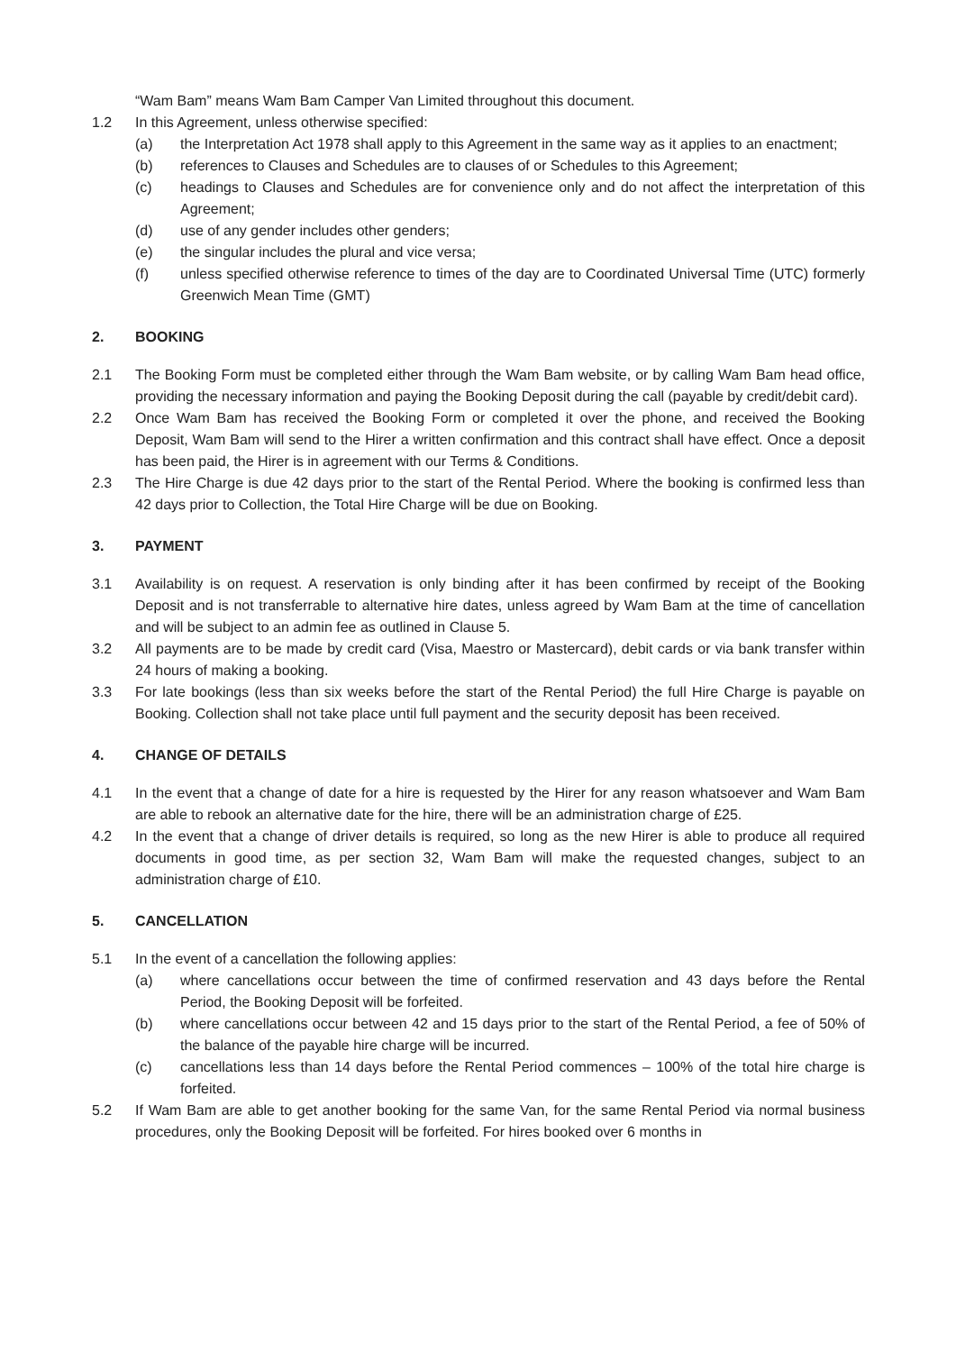“Wam Bam” means Wam Bam Camper Van Limited throughout this document.
1.2 In this Agreement, unless otherwise specified:
(a) the Interpretation Act 1978 shall apply to this Agreement in the same way as it applies to an enactment;
(b) references to Clauses and Schedules are to clauses of or Schedules to this Agreement;
(c) headings to Clauses and Schedules are for convenience only and do not affect the interpretation of this Agreement;
(d) use of any gender includes other genders;
(e) the singular includes the plural and vice versa;
(f) unless specified otherwise reference to times of the day are to Coordinated Universal Time (UTC) formerly Greenwich Mean Time (GMT)
2. BOOKING
2.1 The Booking Form must be completed either through the Wam Bam website, or by calling Wam Bam head office, providing the necessary information and paying the Booking Deposit during the call (payable by credit/debit card).
2.2 Once Wam Bam has received the Booking Form or completed it over the phone, and received the Booking Deposit, Wam Bam will send to the Hirer a written confirmation and this contract shall have effect. Once a deposit has been paid, the Hirer is in agreement with our Terms & Conditions.
2.3 The Hire Charge is due 42 days prior to the start of the Rental Period. Where the booking is confirmed less than 42 days prior to Collection, the Total Hire Charge will be due on Booking.
3. PAYMENT
3.1 Availability is on request. A reservation is only binding after it has been confirmed by receipt of the Booking Deposit and is not transferrable to alternative hire dates, unless agreed by Wam Bam at the time of cancellation and will be subject to an admin fee as outlined in Clause 5.
3.2 All payments are to be made by credit card (Visa, Maestro or Mastercard), debit cards or via bank transfer within 24 hours of making a booking.
3.3 For late bookings (less than six weeks before the start of the Rental Period) the full Hire Charge is payable on Booking. Collection shall not take place until full payment and the security deposit has been received.
4. CHANGE OF DETAILS
4.1 In the event that a change of date for a hire is requested by the Hirer for any reason whatsoever and Wam Bam are able to rebook an alternative date for the hire, there will be an administration charge of £25.
4.2 In the event that a change of driver details is required, so long as the new Hirer is able to produce all required documents in good time, as per section 32, Wam Bam will make the requested changes, subject to an administration charge of £10.
5. CANCELLATION
5.1 In the event of a cancellation the following applies:
(a) where cancellations occur between the time of confirmed reservation and 43 days before the Rental Period, the Booking Deposit will be forfeited.
(b) where cancellations occur between 42 and 15 days prior to the start of the Rental Period, a fee of 50% of the balance of the payable hire charge will be incurred.
(c) cancellations less than 14 days before the Rental Period commences – 100% of the total hire charge is forfeited.
5.2 If Wam Bam are able to get another booking for the same Van, for the same Rental Period via normal business procedures, only the Booking Deposit will be forfeited. For hires booked over 6 months in